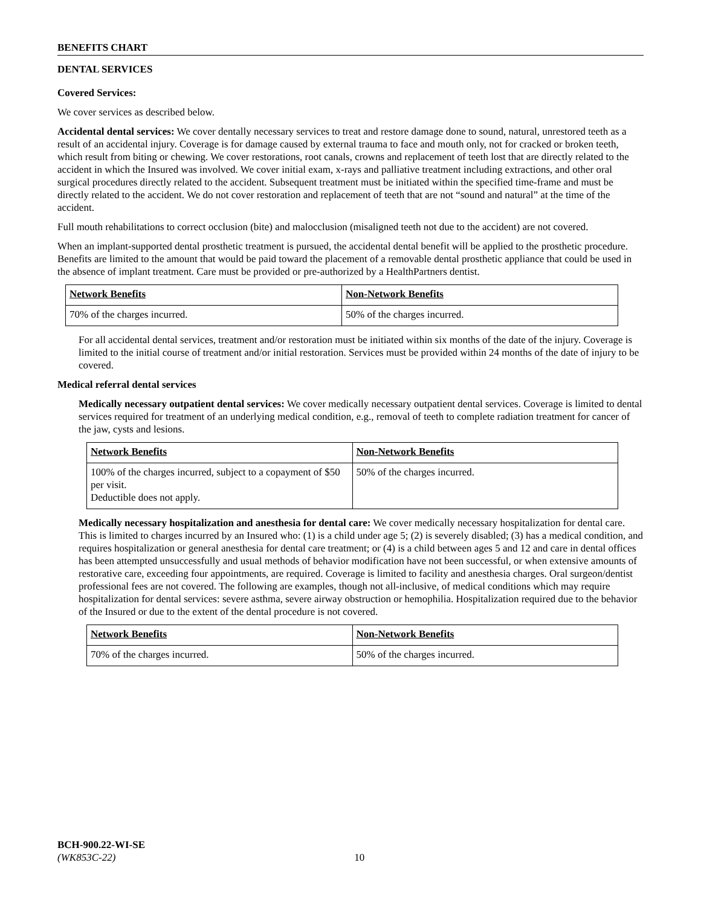BENEFITS CHART
DENTAL SERVICES
Covered Services:
We cover services as described below.
Accidental dental services: We cover dentally necessary services to treat and restore damage done to sound, natural, unrestored teeth as a result of an accidental injury. Coverage is for damage caused by external trauma to face and mouth only, not for cracked or broken teeth, which result from biting or chewing. We cover restorations, root canals, crowns and replacement of teeth lost that are directly related to the accident in which the Insured was involved. We cover initial exam, x-rays and palliative treatment including extractions, and other oral surgical procedures directly related to the accident. Subsequent treatment must be initiated within the specified time-frame and must be directly related to the accident. We do not cover restoration and replacement of teeth that are not “sound and natural” at the time of the accident.
Full mouth rehabilitations to correct occlusion (bite) and malocclusion (misaligned teeth not due to the accident) are not covered.
When an implant-supported dental prosthetic treatment is pursued, the accidental dental benefit will be applied to the prosthetic procedure. Benefits are limited to the amount that would be paid toward the placement of a removable dental prosthetic appliance that could be used in the absence of implant treatment. Care must be provided or pre-authorized by a HealthPartners dentist.
| Network Benefits | Non-Network Benefits |
| --- | --- |
| 70% of the charges incurred. | 50% of the charges incurred. |
For all accidental dental services, treatment and/or restoration must be initiated within six months of the date of the injury. Coverage is limited to the initial course of treatment and/or initial restoration. Services must be provided within 24 months of the date of injury to be covered.
Medical referral dental services
Medically necessary outpatient dental services: We cover medically necessary outpatient dental services. Coverage is limited to dental services required for treatment of an underlying medical condition, e.g., removal of teeth to complete radiation treatment for cancer of the jaw, cysts and lesions.
| Network Benefits | Non-Network Benefits |
| --- | --- |
| 100% of the charges incurred, subject to a copayment of $50 per visit. Deductible does not apply. | 50% of the charges incurred. |
Medically necessary hospitalization and anesthesia for dental care: We cover medically necessary hospitalization for dental care. This is limited to charges incurred by an Insured who: (1) is a child under age 5; (2) is severely disabled; (3) has a medical condition, and requires hospitalization or general anesthesia for dental care treatment; or (4) is a child between ages 5 and 12 and care in dental offices has been attempted unsuccessfully and usual methods of behavior modification have not been successful, or when extensive amounts of restorative care, exceeding four appointments, are required. Coverage is limited to facility and anesthesia charges. Oral surgeon/dentist professional fees are not covered. The following are examples, though not all-inclusive, of medical conditions which may require hospitalization for dental services: severe asthma, severe airway obstruction or hemophilia. Hospitalization required due to the behavior of the Insured or due to the extent of the dental procedure is not covered.
| Network Benefits | Non-Network Benefits |
| --- | --- |
| 70% of the charges incurred. | 50% of the charges incurred. |
BCH-900.22-WI-SE
(WK853C-22) 10